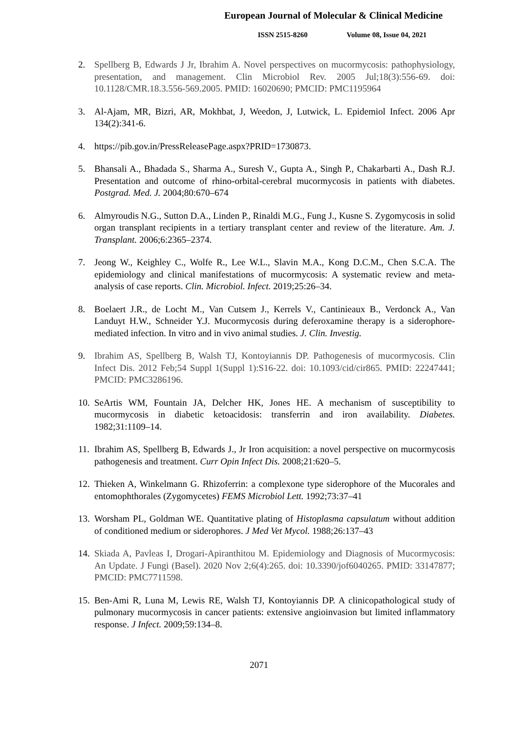European Journal of Molecular & Clinical Medicine
ISSN 2515-8260 Volume 08, Issue 04, 2021
2. Spellberg B, Edwards J Jr, Ibrahim A. Novel perspectives on mucormycosis: pathophysiology, presentation, and management. Clin Microbiol Rev. 2005 Jul;18(3):556-69. doi: 10.1128/CMR.18.3.556-569.2005. PMID: 16020690; PMCID: PMC1195964
3. Al-Ajam, MR, Bizri, AR, Mokhbat, J, Weedon, J, Lutwick, L. Epidemiol Infect. 2006 Apr 134(2):341-6.
4. https://pib.gov.in/PressReleasePage.aspx?PRID=1730873.
5. Bhansali A., Bhadada S., Sharma A., Suresh V., Gupta A., Singh P., Chakarbarti A., Dash R.J. Presentation and outcome of rhino-orbital-cerebral mucormycosis in patients with diabetes. Postgrad. Med. J. 2004;80:670–674
6. Almyroudis N.G., Sutton D.A., Linden P., Rinaldi M.G., Fung J., Kusne S. Zygomycosis in solid organ transplant recipients in a tertiary transplant center and review of the literature. Am. J. Transplant. 2006;6:2365–2374.
7. Jeong W., Keighley C., Wolfe R., Lee W.L., Slavin M.A., Kong D.C.M., Chen S.C.A. The epidemiology and clinical manifestations of mucormycosis: A systematic review and meta-analysis of case reports. Clin. Microbiol. Infect. 2019;25:26–34.
8. Boelaert J.R., de Locht M., Van Cutsem J., Kerrels V., Cantinieaux B., Verdonck A., Van Landuyt H.W., Schneider Y.J. Mucormycosis during deferoxamine therapy is a siderophore-mediated infection. In vitro and in vivo animal studies. J. Clin. Investig.
9. Ibrahim AS, Spellberg B, Walsh TJ, Kontoyiannis DP. Pathogenesis of mucormycosis. Clin Infect Dis. 2012 Feb;54 Suppl 1(Suppl 1):S16-22. doi: 10.1093/cid/cir865. PMID: 22247441; PMCID: PMC3286196.
10. SeArtis WM, Fountain JA, Delcher HK, Jones HE. A mechanism of susceptibility to mucormycosis in diabetic ketoacidosis: transferrin and iron availability. Diabetes. 1982;31:1109–14.
11. Ibrahim AS, Spellberg B, Edwards J., Jr Iron acquisition: a novel perspective on mucormycosis pathogenesis and treatment. Curr Opin Infect Dis. 2008;21:620–5.
12. Thieken A, Winkelmann G. Rhizoferrin: a complexone type siderophore of the Mucorales and entomophthorales (Zygomycetes) FEMS Microbiol Lett. 1992;73:37–41
13. Worsham PL, Goldman WE. Quantitative plating of Histoplasma capsulatum without addition of conditioned medium or siderophores. J Med Vet Mycol. 1988;26:137–43
14. Skiada A, Pavleas I, Drogari-Apiranthitou M. Epidemiology and Diagnosis of Mucormycosis: An Update. J Fungi (Basel). 2020 Nov 2;6(4):265. doi: 10.3390/jof6040265. PMID: 33147877; PMCID: PMC7711598.
15. Ben-Ami R, Luna M, Lewis RE, Walsh TJ, Kontoyiannis DP. A clinicopathological study of pulmonary mucormycosis in cancer patients: extensive angioinvasion but limited inflammatory response. J Infect. 2009;59:134–8.
2071